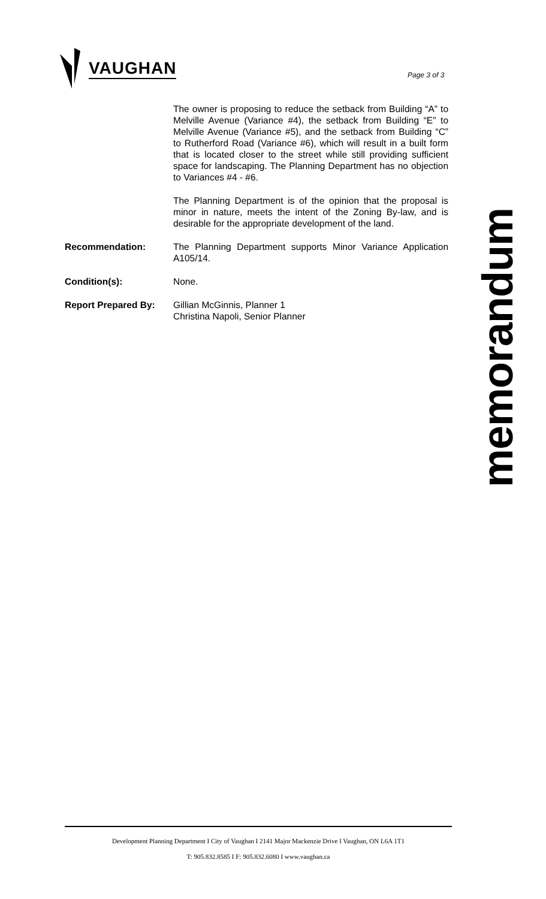VAUGHAN
Page 3 of 3
The owner is proposing to reduce the setback from Building “A” to Melville Avenue (Variance #4), the setback from Building “E” to Melville Avenue (Variance #5), and the setback from Building “C” to Rutherford Road (Variance #6), which will result in a built form that is located closer to the street while still providing sufficient space for landscaping. The Planning Department has no objection to Variances #4 - #6.
The Planning Department is of the opinion that the proposal is minor in nature, meets the intent of the Zoning By-law, and is desirable for the appropriate development of the land.
Recommendation: The Planning Department supports Minor Variance Application A105/14.
Condition(s): None.
Report Prepared By: Gillian McGinnis, Planner 1
Christina Napoli, Senior Planner
memorandum
Development Planning Department I City of Vaughan I 2141 Major Mackenzie Drive I Vaughan, ON L6A 1T1
T: 905.832.8585 I F: 905.832.6080 I www.vaughan.ca